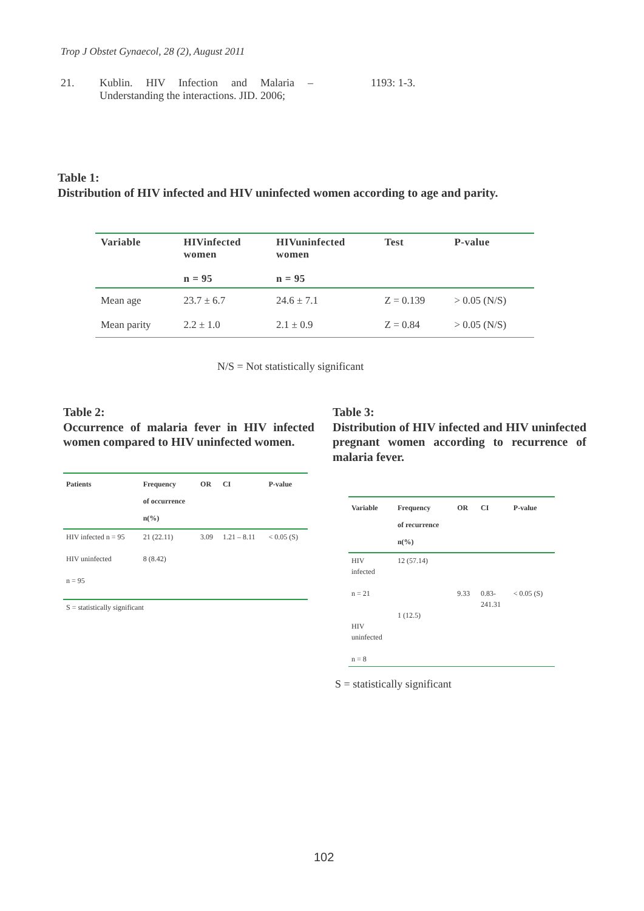Trop J Obstet Gynaecol, 28 (2), August 2011
21. Kublin. HIV Infection and Malaria – Understanding the interactions. JID. 2006; 1193: 1-3.
Table 1:
Distribution of HIV infected and HIV uninfected women according to age and parity.
| Variable | HIVinfected women n = 95 | HIVuninfected women n = 95 | Test | P-value |
| --- | --- | --- | --- | --- |
| Mean age | 23.7 ± 6.7 | 24.6 ± 7.1 | Z = 0.139 | > 0.05 (N/S) |
| Mean parity | 2.2 ± 1.0 | 2.1 ± 0.9 | Z = 0.84 | > 0.05 (N/S) |
N/S = Not statistically significant
Table 2:
Occurrence of malaria fever in HIV infected women compared to HIV uninfected women.
Table 3:
Distribution of HIV infected and HIV uninfected pregnant women according to recurrence of malaria fever.
| Patients | Frequency of occurrence n(%) | OR | CI | P-value |
| --- | --- | --- | --- | --- |
| HIV infected n = 95 HIV uninfected n = 95 | 21 (22.11) 8 (8.42) | 3.09 | 1.21 – 8.11 | < 0.05 (S) |
| S = statistically significant | | | | |
| Variable | Frequency of recurrence n(%) | OR | CI | P-value |
| --- | --- | --- | --- | --- |
| HIV infected n = 21 HIV uninfected n = 8 | 12 (57.14) 1 (12.5) | 9.33 | 0.83- 241.31 | < 0.05 (S) |
S = statistically significant
102